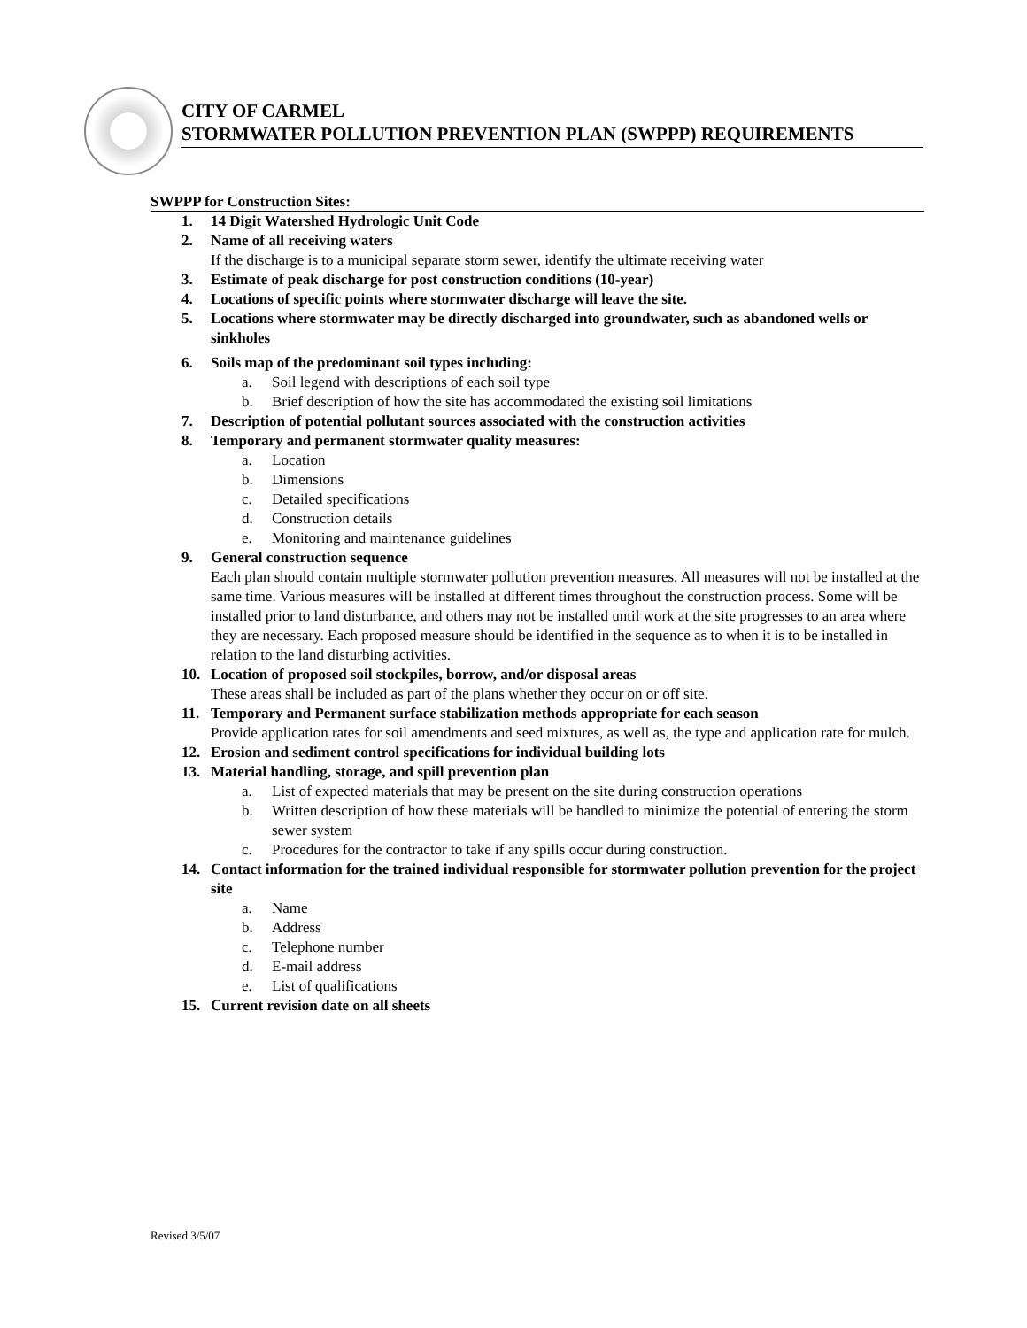CITY OF CARMEL
STORMWATER POLLUTION PREVENTION PLAN (SWPPP) REQUIREMENTS
SWPPP for Construction Sites:
1. 14 Digit Watershed Hydrologic Unit Code
2. Name of all receiving waters
If the discharge is to a municipal separate storm sewer, identify the ultimate receiving water
3. Estimate of peak discharge for post construction conditions (10-year)
4. Locations of specific points where stormwater discharge will leave the site.
5. Locations where stormwater may be directly discharged into groundwater, such as abandoned wells or sinkholes
6. Soils map of the predominant soil types including:
a. Soil legend with descriptions of each soil type
b. Brief description of how the site has accommodated the existing soil limitations
7. Description of potential pollutant sources associated with the construction activities
8. Temporary and permanent stormwater quality measures:
a. Location
b. Dimensions
c. Detailed specifications
d. Construction details
e. Monitoring and maintenance guidelines
9. General construction sequence
Each plan should contain multiple stormwater pollution prevention measures. All measures will not be installed at the same time. Various measures will be installed at different times throughout the construction process. Some will be installed prior to land disturbance, and others may not be installed until work at the site progresses to an area where they are necessary. Each proposed measure should be identified in the sequence as to when it is to be installed in relation to the land disturbing activities.
10. Location of proposed soil stockpiles, borrow, and/or disposal areas
These areas shall be included as part of the plans whether they occur on or off site.
11. Temporary and Permanent surface stabilization methods appropriate for each season
Provide application rates for soil amendments and seed mixtures, as well as, the type and application rate for mulch.
12. Erosion and sediment control specifications for individual building lots
13. Material handling, storage, and spill prevention plan
a. List of expected materials that may be present on the site during construction operations
b. Written description of how these materials will be handled to minimize the potential of entering the storm sewer system
c. Procedures for the contractor to take if any spills occur during construction.
14. Contact information for the trained individual responsible for stormwater pollution prevention for the project site
a. Name
b. Address
c. Telephone number
d. E-mail address
e. List of qualifications
15. Current revision date on all sheets
Revised 3/5/07